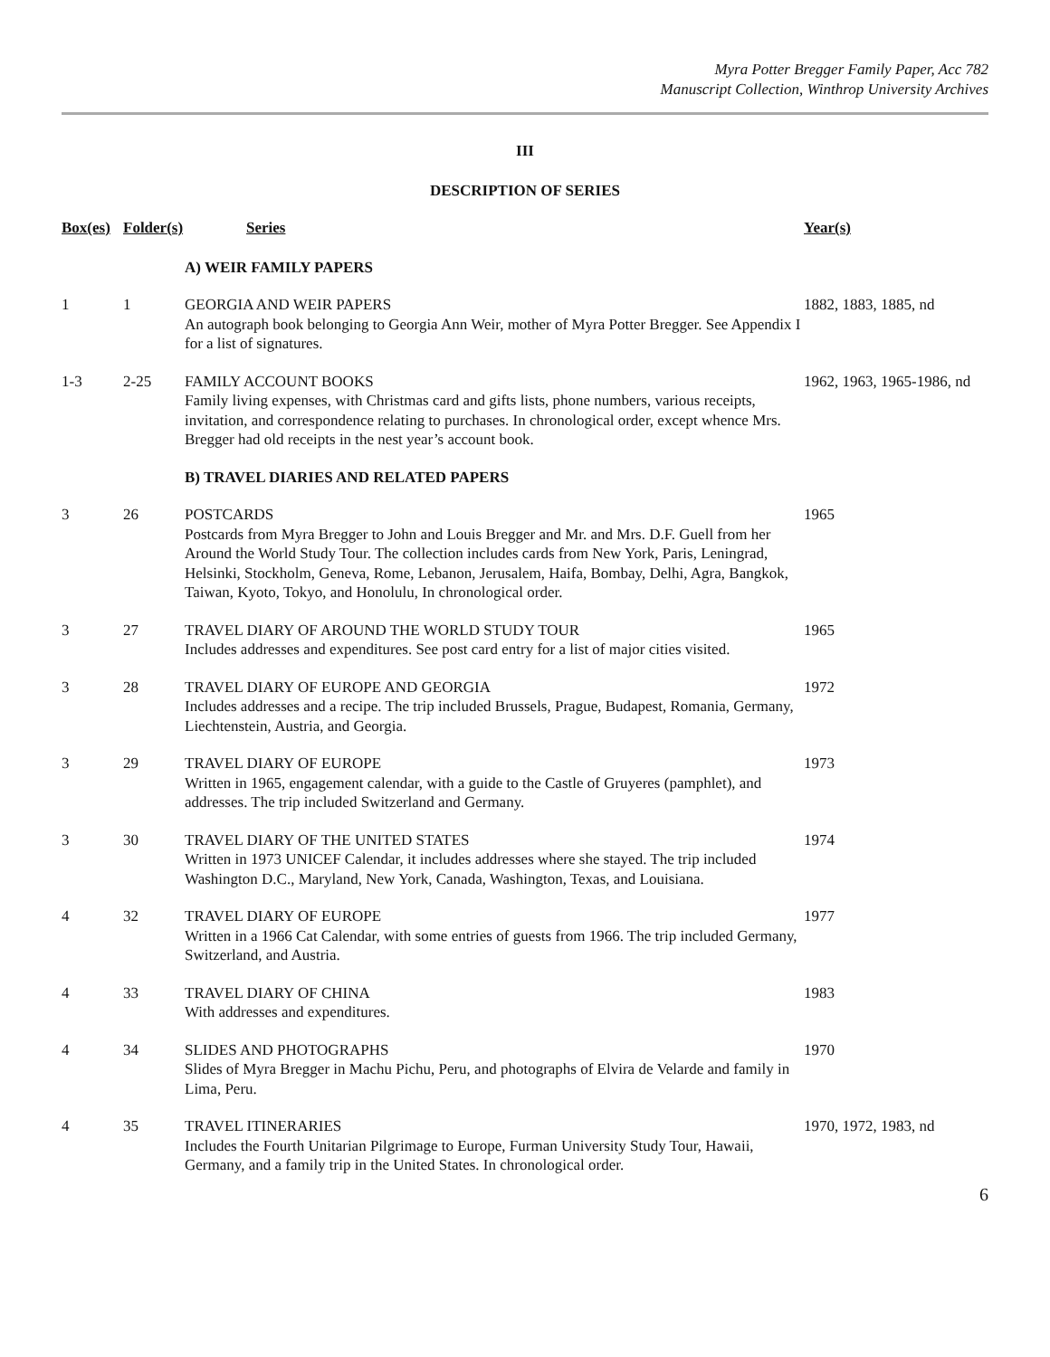Myra Potter Bregger Family Paper, Acc 782
Manuscript Collection, Winthrop University Archives
III
DESCRIPTION OF SERIES
| Box(es) | Folder(s) | Series | Year(s) |
| --- | --- | --- | --- |
| | | A) WEIR FAMILY PAPERS | |
| 1 | 1 | GEORGIA AND WEIR PAPERS An autograph book belonging to Georgia Ann Weir, mother of Myra Potter Bregger. See Appendix I for a list of signatures. | 1882, 1883, 1885, nd |
| 1-3 | 2-25 | FAMILY ACCOUNT BOOKS Family living expenses, with Christmas card and gifts lists, phone numbers, various receipts, invitation, and correspondence relating to purchases. In chronological order, except whence Mrs. Bregger had old receipts in the nest year’s account book. | 1962, 1963, 1965-1986, nd |
| | | B) TRAVEL DIARIES AND RELATED PAPERS | |
| 3 | 26 | POSTCARDS Postcards from Myra Bregger to John and Louis Bregger and Mr. and Mrs. D.F. Guell from her Around the World Study Tour. The collection includes cards from New York, Paris, Leningrad, Helsinki, Stockholm, Geneva, Rome, Lebanon, Jerusalem, Haifa, Bombay, Delhi, Agra, Bangkok, Taiwan, Kyoto, Tokyo, and Honolulu, In chronological order. | 1965 |
| 3 | 27 | TRAVEL DIARY OF AROUND THE WORLD STUDY TOUR Includes addresses and expenditures. See post card entry for a list of major cities visited. | 1965 |
| 3 | 28 | TRAVEL DIARY OF EUROPE AND GEORGIA Includes addresses and a recipe. The trip included Brussels, Prague, Budapest, Romania, Germany, Liechtenstein, Austria, and Georgia. | 1972 |
| 3 | 29 | TRAVEL DIARY OF EUROPE Written in 1965, engagement calendar, with a guide to the Castle of Gruyeres (pamphlet), and addresses. The trip included Switzerland and Germany. | 1973 |
| 3 | 30 | TRAVEL DIARY OF THE UNITED STATES Written in 1973 UNICEF Calendar, it includes addresses where she stayed. The trip included Washington D.C., Maryland, New York, Canada, Washington, Texas, and Louisiana. | 1974 |
| 4 | 32 | TRAVEL DIARY OF EUROPE Written in a 1966 Cat Calendar, with some entries of guests from 1966. The trip included Germany, Switzerland, and Austria. | 1977 |
| 4 | 33 | TRAVEL DIARY OF CHINA With addresses and expenditures. | 1983 |
| 4 | 34 | SLIDES AND PHOTOGRAPHS Slides of Myra Bregger in Machu Pichu, Peru, and photographs of Elvira de Velarde and family in Lima, Peru. | 1970 |
| 4 | 35 | TRAVEL ITINERARIES Includes the Fourth Unitarian Pilgrimage to Europe, Furman University Study Tour, Hawaii, Germany, and a family trip in the United States. In chronological order. | 1970, 1972, 1983, nd |
6